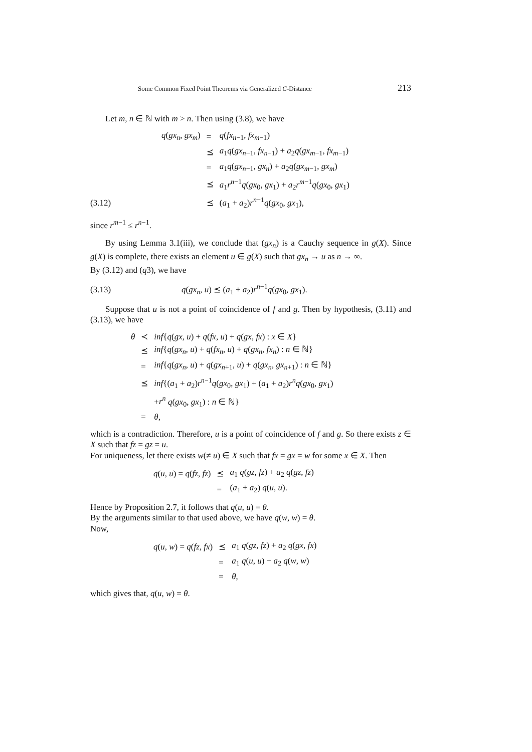Some Common Fixed Point Theorems via Generalized C-Distance 213
Let m, n ∈ ℕ with m > n. Then using (3.8), we have
| | q ( gx<sub>n</sub> , gx<sub>m</sub> ) | = | q ( fx<sub>n−1</sub>, fx<sub>m−1</sub>) |
| | | ⪯ | a<sub>1</sub> q ( gx<sub>n−1</sub>, fx<sub>n−1</sub>) + a<sub>2</sub> q ( gx<sub>m−1</sub>, fx<sub>m−1</sub>) |
| | | = | a<sub>1</sub> q ( gx<sub>n−1</sub>, gx<sub>n</sub> ) + a<sub>2</sub> q ( gx<sub>m−1</sub>, gx<sub>m</sub> ) |
| | | ⪯ | a<sub>1</sub> r<sup>n−1</sup> q ( gx<sub>0</sub>, gx<sub>1</sub>) + a<sub>2</sub> r<sup>m−1</sup> q ( gx<sub>0</sub>, gx<sub>1</sub>) |
| (3.12) | | ⪯ | ( a<sub>1</sub> + a<sub>2</sub>) r<sup>n−1</sup> q ( gx<sub>0</sub>, gx<sub>1</sub>), |
since r<sup>m−1</sup> ≤ r<sup>n−1</sup>.
By using Lemma 3.1(iii), we conclude that (gx<sub>n</sub>) is a Cauchy sequence in g(X). Since g(X) is complete, there exists an element u ∈ g(X) such that gx<sub>n</sub> → u as n → ∞.
By (3.12) and (q3), we have
| (3.13) | q ( gx<sub>n</sub> , u ) ⪯ ( a<sub>1</sub> + a<sub>2</sub>) r<sup>n−1</sup> q ( gx<sub>0</sub>, gx<sub>1</sub>). |
Suppose that u is not a point of coincidence of f and g. Then by hypothesis, (3.11) and (3.13), we have
| θ | ≺ | inf { q ( gx , u ) + q ( fx , u ) + q ( gx , fx ) : x ∈ X } |
| | ⪯ | inf { q ( gx<sub>n</sub> , u ) + q ( fx<sub>n</sub> , u ) + q ( gx<sub>n</sub> , fx<sub>n</sub> ) : n ∈ ℕ} |
| | = | inf { q ( gx<sub>n</sub> , u ) + q ( gx<sub>n+1</sub>, u ) + q ( gx<sub>n</sub> , gx<sub>n+1</sub>) : n ∈ ℕ} |
| | ⪯ | inf {( a<sub>1</sub> + a<sub>2</sub>) r<sup>n−1</sup> q ( gx<sub>0</sub>, gx<sub>1</sub>) + ( a<sub>1</sub> + a<sub>2</sub>) r<sup>n</sup> q ( gx<sub>0</sub>, gx<sub>1</sub>) |
| | | + r<sup>n</sup> q ( gx<sub>0</sub>, gx<sub>1</sub>) : n ∈ ℕ} |
| | = | θ , |
which is a contradiction. Therefore, u is a point of coincidence of f and g. So there exists z ∈ X such that fz = gz = u.
For uniqueness, let there exists w(≠ u) ∈ X such that fx = gx = w for some x ∈ X. Then
| q ( u , u ) = q ( fz , fz ) | ⪯ | a<sub>1</sub> q ( gz , fz ) + a<sub>2</sub> q ( gz , fz ) |
| | = | ( a<sub>1</sub> + a<sub>2</sub>) q ( u , u ). |
Hence by Proposition 2.7, it follows that q(u, u) = θ.
By the arguments similar to that used above, we have q(w, w) = θ.
Now,
| q ( u , w ) = q ( fz , fx ) | ⪯ | a<sub>1</sub> q ( gz , fz ) + a<sub>2</sub> q ( gx , fx ) |
| | = | a<sub>1</sub> q ( u , u ) + a<sub>2</sub> q ( w , w ) |
| | = | θ , |
which gives that, q(u, w) = θ.